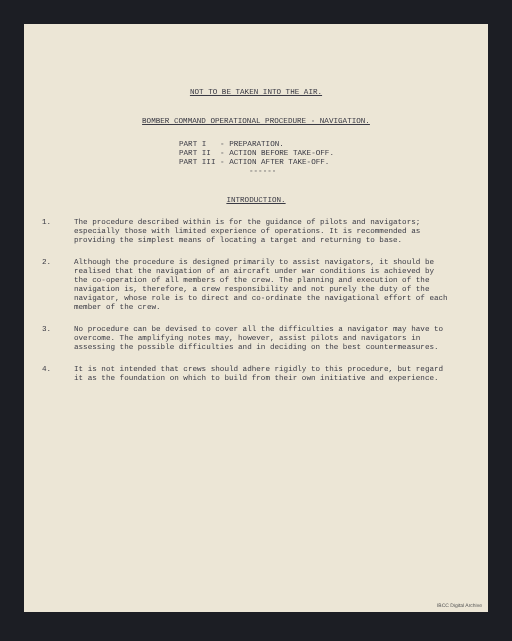NOT TO BE TAKEN INTO THE AIR.
BOMBER COMMAND OPERATIONAL PROCEDURE - NAVIGATION.
PART I - PREPARATION.
PART II - ACTION BEFORE TAKE-OFF.
PART III - ACTION AFTER TAKE-OFF.
------
INTRODUCTION.
1. The procedure described within is for the guidance of pilots and navigators; especially those with limited experience of operations. It is recommended as providing the simplest means of locating a target and returning to base.
2. Although the procedure is designed primarily to assist navigators, it should be realised that the navigation of an aircraft under war conditions is achieved by the co-operation of all members of the crew. The planning and execution of the navigation is, therefore, a crew responsibility and not purely the duty of the navigator, whose role is to direct and co-ordinate the navigational effort of each member of the crew.
3. No procedure can be devised to cover all the difficulties a navigator may have to overcome. The amplifying notes may, however, assist pilots and navigators in assessing the possible difficulties and in deciding on the best countermeasures.
4. It is not intended that crews should adhere rigidly to this procedure, but regard it as the foundation on which to build from their own initiative and experience.
IBCC Digital Archive